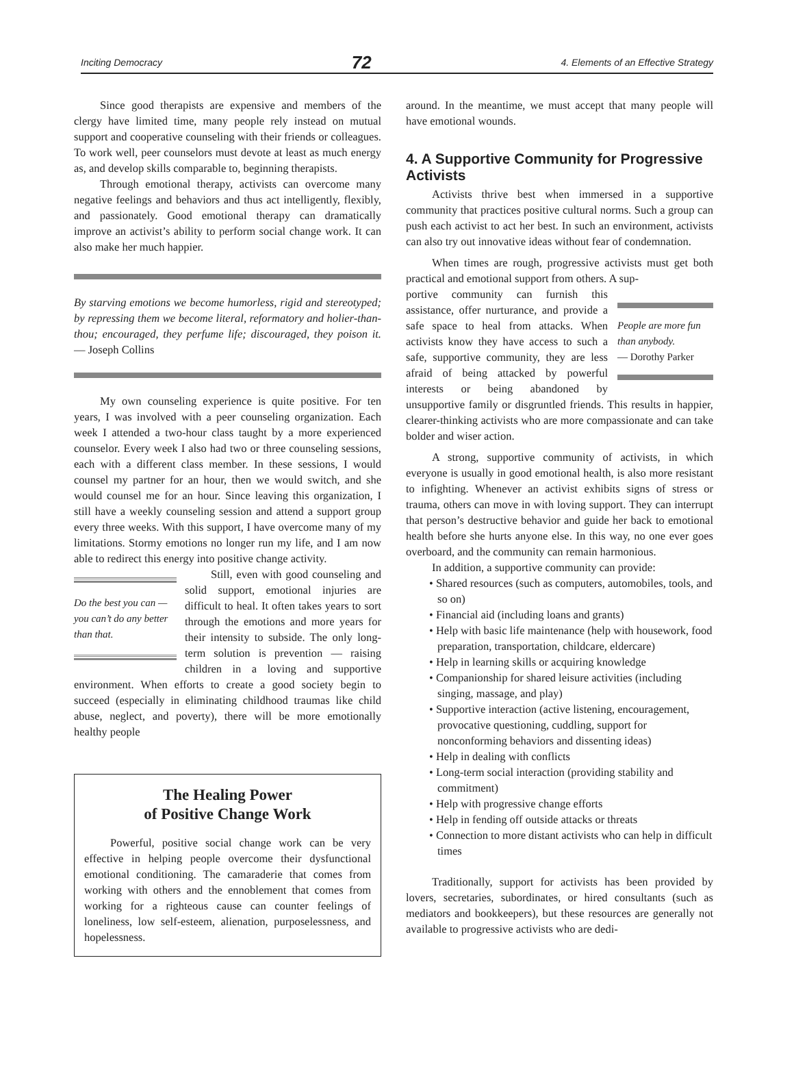Inciting Democracy 72 4. Elements of an Effective Strategy
Since good therapists are expensive and members of the clergy have limited time, many people rely instead on mutual support and cooperative counseling with their friends or colleagues. To work well, peer counselors must devote at least as much energy as, and develop skills comparable to, beginning therapists.
Through emotional therapy, activists can overcome many negative feelings and behaviors and thus act intelligently, flexibly, and passionately. Good emotional therapy can dramatically improve an activist’s ability to perform social change work. It can also make her much happier.
By starving emotions we become humorless, rigid and stereotyped; by repressing them we become literal, reformatory and holier-than-thou; encouraged, they perfume life; discouraged, they poison it. — Joseph Collins
My own counseling experience is quite positive. For ten years, I was involved with a peer counseling organization. Each week I attended a two-hour class taught by a more experienced counselor. Every week I also had two or three counseling sessions, each with a different class member. In these sessions, I would counsel my partner for an hour, then we would switch, and she would counsel me for an hour. Since leaving this organization, I still have a weekly counseling session and attend a support group every three weeks. With this support, I have overcome many of my limitations. Stormy emotions no longer run my life, and I am now able to redirect this energy into positive change activity.
Do the best you can — you can’t do any better than that.
Still, even with good counseling and solid support, emotional injuries are difficult to heal. It often takes years to sort through the emotions and more years for their intensity to subside. The only long-term solution is prevention — raising children in a loving and supportive environment. When efforts to create a good society begin to succeed (especially in eliminating childhood traumas like child abuse, neglect, and poverty), there will be more emotionally healthy people
The Healing Power
of Positive Change Work
Powerful, positive social change work can be very effective in helping people overcome their dysfunctional emotional conditioning. The camaraderie that comes from working with others and the ennoblement that comes from working for a righteous cause can counter feelings of loneliness, low self-esteem, alienation, purposelessness, and hopelessness.
around. In the meantime, we must accept that many people will have emotional wounds.
4. A Supportive Community for Progressive Activists
Activists thrive best when immersed in a supportive community that practices positive cultural norms. Such a group can push each activist to act her best. In such an environment, activists can also try out innovative ideas without fear of condemnation.
When times are rough, progressive activists must get both practical and emotional support from others. A sup-
People are more fun than anybody.
— Dorothy Parker
portive community can furnish this assistance, offer nurturance, and provide a safe space to heal from attacks. When activists know they have access to such a safe, supportive community, they are less afraid of being attacked by powerful interests or being abandoned by unsupportive family or disgruntled friends. This results in happier, clearer-thinking activists who are more compassionate and can take bolder and wiser action.
A strong, supportive community of activists, in which everyone is usually in good emotional health, is also more resistant to infighting. Whenever an activist exhibits signs of stress or trauma, others can move in with loving support. They can interrupt that person’s destructive behavior and guide her back to emotional health before she hurts anyone else. In this way, no one ever goes overboard, and the community can remain harmonious.
In addition, a supportive community can provide:
• Shared resources (such as computers, automobiles, tools, and so on)
• Financial aid (including loans and grants)
• Help with basic life maintenance (help with housework, food preparation, transportation, childcare, eldercare)
• Help in learning skills or acquiring knowledge
• Companionship for shared leisure activities (including singing, massage, and play)
• Supportive interaction (active listening, encouragement, provocative questioning, cuddling, support for nonconforming behaviors and dissenting ideas)
• Help in dealing with conflicts
• Long-term social interaction (providing stability and commitment)
• Help with progressive change efforts
• Help in fending off outside attacks or threats
• Connection to more distant activists who can help in difficult times
Traditionally, support for activists has been provided by lovers, secretaries, subordinates, or hired consultants (such as mediators and bookkeepers), but these resources are generally not available to progressive activists who are dedi-